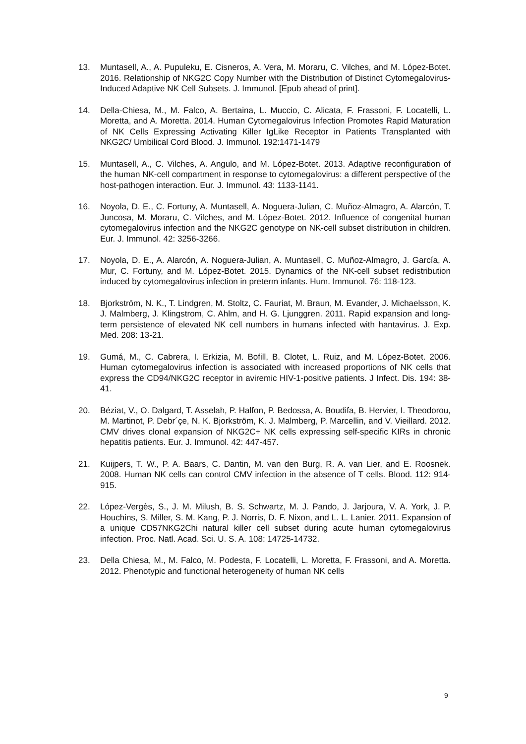13. Muntasell, A., A. Pupuleku, E. Cisneros, A. Vera, M. Moraru, C. Vilches, and M. López-Botet. 2016. Relationship of NKG2C Copy Number with the Distribution of Distinct Cytomegalovirus-Induced Adaptive NK Cell Subsets. J. Immunol. [Epub ahead of print].
14. Della-Chiesa, M., M. Falco, A. Bertaina, L. Muccio, C. Alicata, F. Frassoni, F. Locatelli, L. Moretta, and A. Moretta. 2014. Human Cytomegalovirus Infection Promotes Rapid Maturation of NK Cells Expressing Activating Killer IgLike Receptor in Patients Transplanted with NKG2C/ Umbilical Cord Blood. J. Immunol. 192:1471-1479
15. Muntasell, A., C. Vilches, A. Angulo, and M. López-Botet. 2013. Adaptive reconfiguration of the human NK-cell compartment in response to cytomegalovirus: a different perspective of the host-pathogen interaction. Eur. J. Immunol. 43: 1133-1141.
16. Noyola, D. E., C. Fortuny, A. Muntasell, A. Noguera-Julian, C. Muñoz-Almagro, A. Alarcón, T. Juncosa, M. Moraru, C. Vilches, and M. López-Botet. 2012. Influence of congenital human cytomegalovirus infection and the NKG2C genotype on NK-cell subset distribution in children. Eur. J. Immunol. 42: 3256-3266.
17. Noyola, D. E., A. Alarcón, A. Noguera-Julian, A. Muntasell, C. Muñoz-Almagro, J. García, A. Mur, C. Fortuny, and M. López-Botet. 2015. Dynamics of the NK-cell subset redistribution induced by cytomegalovirus infection in preterm infants. Hum. Immunol. 76: 118-123.
18. Bjorkström, N. K., T. Lindgren, M. Stoltz, C. Fauriat, M. Braun, M. Evander, J. Michaelsson, K. J. Malmberg, J. Klingstrom, C. Ahlm, and H. G. Ljunggren. 2011. Rapid expansion and long-term persistence of elevated NK cell numbers in humans infected with hantavirus. J. Exp. Med. 208: 13-21.
19. Gumá, M., C. Cabrera, I. Erkizia, M. Bofill, B. Clotet, L. Ruiz, and M. López-Botet. 2006. Human cytomegalovirus infection is associated with increased proportions of NK cells that express the CD94/NKG2C receptor in aviremic HIV-1-positive patients. J Infect. Dis. 194: 38-41.
20. Béziat, V., O. Dalgard, T. Asselah, P. Halfon, P. Bedossa, A. Boudifa, B. Hervier, I. Theodorou, M. Martinot, P. Debr´çe, N. K. Bjorkström, K. J. Malmberg, P. Marcellin, and V. Vieillard. 2012. CMV drives clonal expansion of NKG2C+ NK cells expressing self-specific KIRs in chronic hepatitis patients. Eur. J. Immunol. 42: 447-457.
21. Kuijpers, T. W., P. A. Baars, C. Dantin, M. van den Burg, R. A. van Lier, and E. Roosnek. 2008. Human NK cells can control CMV infection in the absence of T cells. Blood. 112: 914-915.
22. López-Vergès, S., J. M. Milush, B. S. Schwartz, M. J. Pando, J. Jarjoura, V. A. York, J. P. Houchins, S. Miller, S. M. Kang, P. J. Norris, D. F. Nixon, and L. L. Lanier. 2011. Expansion of a unique CD57NKG2Chi natural killer cell subset during acute human cytomegalovirus infection. Proc. Natl. Acad. Sci. U. S. A. 108: 14725-14732.
23. Della Chiesa, M., M. Falco, M. Podesta, F. Locatelli, L. Moretta, F. Frassoni, and A. Moretta. 2012. Phenotypic and functional heterogeneity of human NK cells
9